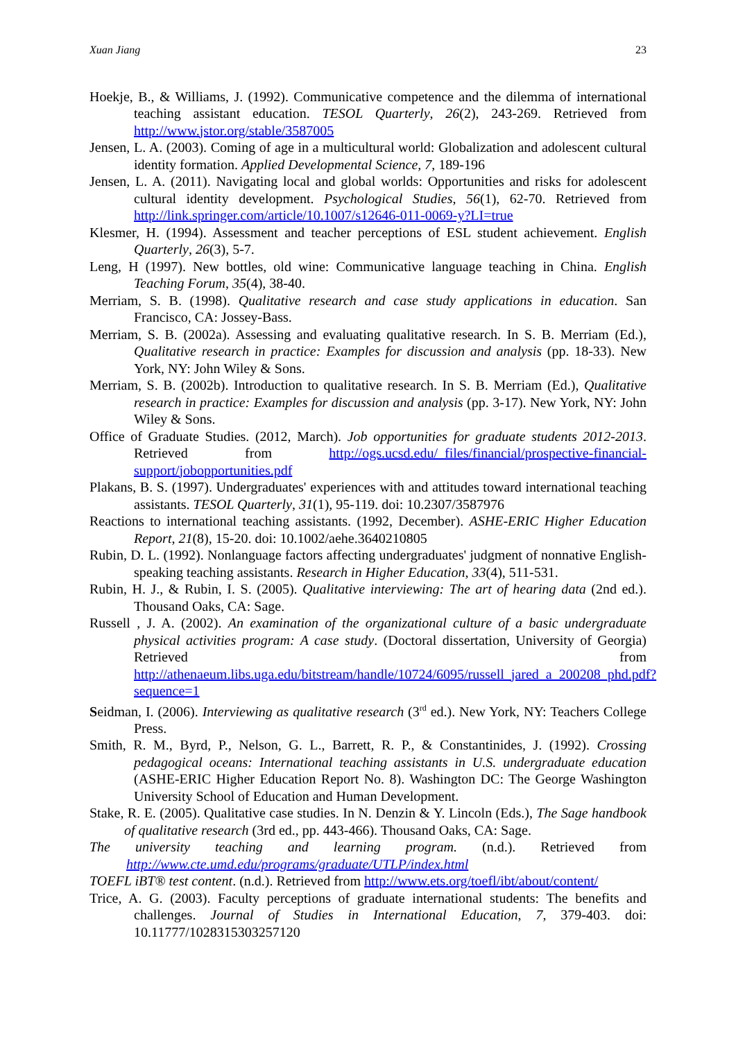Xuan Jiang 23
Hoekje, B., & Williams, J. (1992). Communicative competence and the dilemma of international teaching assistant education. TESOL Quarterly, 26(2), 243-269. Retrieved from http://www.jstor.org/stable/3587005
Jensen, L. A. (2003). Coming of age in a multicultural world: Globalization and adolescent cultural identity formation. Applied Developmental Science, 7, 189-196
Jensen, L. A. (2011). Navigating local and global worlds: Opportunities and risks for adolescent cultural identity development. Psychological Studies, 56(1), 62-70. Retrieved from http://link.springer.com/article/10.1007/s12646-011-0069-y?LI=true
Klesmer, H. (1994). Assessment and teacher perceptions of ESL student achievement. English Quarterly, 26(3), 5-7.
Leng, H (1997). New bottles, old wine: Communicative language teaching in China. English Teaching Forum, 35(4), 38-40.
Merriam, S. B. (1998). Qualitative research and case study applications in education. San Francisco, CA: Jossey-Bass.
Merriam, S. B. (2002a). Assessing and evaluating qualitative research. In S. B. Merriam (Ed.), Qualitative research in practice: Examples for discussion and analysis (pp. 18-33). New York, NY: John Wiley & Sons.
Merriam, S. B. (2002b). Introduction to qualitative research. In S. B. Merriam (Ed.), Qualitative research in practice: Examples for discussion and analysis (pp. 3-17). New York, NY: John Wiley & Sons.
Office of Graduate Studies. (2012, March). Job opportunities for graduate students 2012-2013. Retrieved from http://ogs.ucsd.edu/_files/financial/prospective-financial-support/jobopportunities.pdf
Plakans, B. S. (1997). Undergraduates' experiences with and attitudes toward international teaching assistants. TESOL Quarterly, 31(1), 95-119. doi: 10.2307/3587976
Reactions to international teaching assistants. (1992, December). ASHE-ERIC Higher Education Report, 21(8), 15-20. doi: 10.1002/aehe.3640210805
Rubin, D. L. (1992). Nonlanguage factors affecting undergraduates' judgment of nonnative English-speaking teaching assistants. Research in Higher Education, 33(4), 511-531.
Rubin, H. J., & Rubin, I. S. (2005). Qualitative interviewing: The art of hearing data (2nd ed.). Thousand Oaks, CA: Sage.
Russell , J. A. (2002). An examination of the organizational culture of a basic undergraduate physical activities program: A case study. (Doctoral dissertation, University of Georgia) Retrieved from http://athenaeum.libs.uga.edu/bitstream/handle/10724/6095/russell_jared_a_200208_phd.pdf?sequence=1
Seidman, I. (2006). Interviewing as qualitative research (3<sup>rd</sup> ed.). New York, NY: Teachers College Press.
Smith, R. M., Byrd, P., Nelson, G. L., Barrett, R. P., & Constantinides, J. (1992). Crossing pedagogical oceans: International teaching assistants in U.S. undergraduate education (ASHE-ERIC Higher Education Report No. 8). Washington DC: The George Washington University School of Education and Human Development.
Stake, R. E. (2005). Qualitative case studies. In N. Denzin & Y. Lincoln (Eds.), The Sage handbook of qualitative research (3rd ed., pp. 443-466). Thousand Oaks, CA: Sage.
The university teaching and learning program. (n.d.). Retrieved from http://www.cte.umd.edu/programs/graduate/UTLP/index.html
TOEFL iBT® test content. (n.d.). Retrieved from http://www.ets.org/toefl/ibt/about/content/
Trice, A. G. (2003). Faculty perceptions of graduate international students: The benefits and challenges. Journal of Studies in International Education, 7, 379-403. doi: 10.11777/1028315303257120